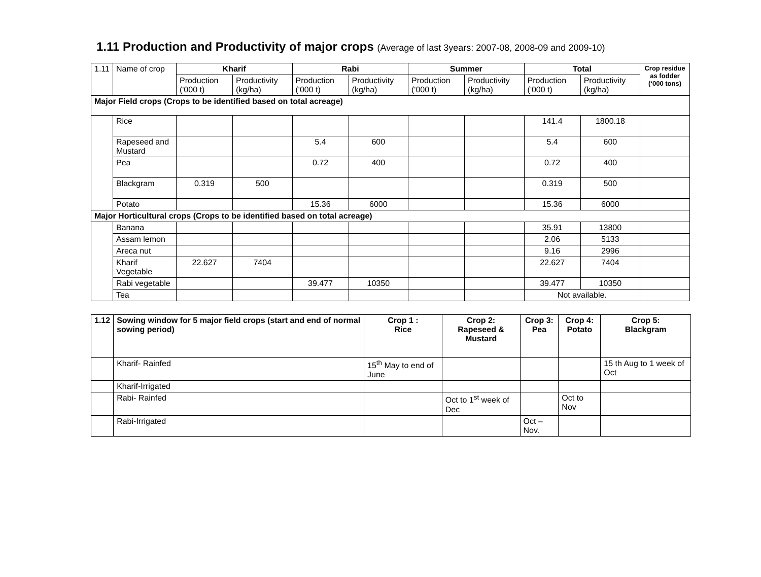1.11 Production and Productivity of major crops (Average of last 3years: 2007-08, 2008-09 and 2009-10)
| 1.11 | Name of crop | Kharif | | Rabi | | Summer | | Total | | Crop residue as fodder (‘000 tons) |
| | | Production ('000 t) | Productivity (kg/ha) | Production ('000 t) | Productivity (kg/ha) | Production ('000 t) | Productivity (kg/ha) | Production ('000 t) | Productivity (kg/ha) | |
| Major Field crops (Crops to be identified based on total acreage) | | | | | | | | | | |
| | Rice | | | | | | | 141.4 | 1800.18 | |
| | Rapeseed and Mustard | | | 5.4 | 600 | | | 5.4 | 600 | |
| | Pea | | | 0.72 | 400 | | | 0.72 | 400 | |
| | Blackgram | 0.319 | 500 | | | | | 0.319 | 500 | |
| | Potato | | | 15.36 | 6000 | | | 15.36 | 6000 | |
| Major Horticultural crops (Crops to be identified based on total acreage) | | | | | | | | | | |
| | Banana | | | | | | | 35.91 | 13800 | |
| | Assam lemon | | | | | | | 2.06 | 5133 | |
| | Areca nut | | | | | | | 9.16 | 2996 | |
| | Kharif Vegetable | 22.627 | 7404 | | | | | 22.627 | 7404 | |
| | Rabi vegetable | | | 39.477 | 10350 | | | 39.477 | 10350 | |
| | Tea | | | | | | | Not available. | | |
| 1.12 | Sowing window for 5 major field crops (start and end of normal sowing period) | Crop 1 : Rice | Crop 2: Rapeseed & Mustard | Crop 3: Pea | Crop 4: Potato | Crop 5: Blackgram |
| --- | --- | --- | --- | --- | --- | --- |
| | Kharif- Rainfed | 15<sup>th</sup> May to end of June | | | | 15 th Aug to 1 week of Oct |
| | Kharif-Irrigated | | | | | |
| | Rabi- Rainfed | | Oct to 1<sup>st</sup> week of Dec | | Oct to Nov | |
| | Rabi-Irrigated | | | Oct –Nov. | | |